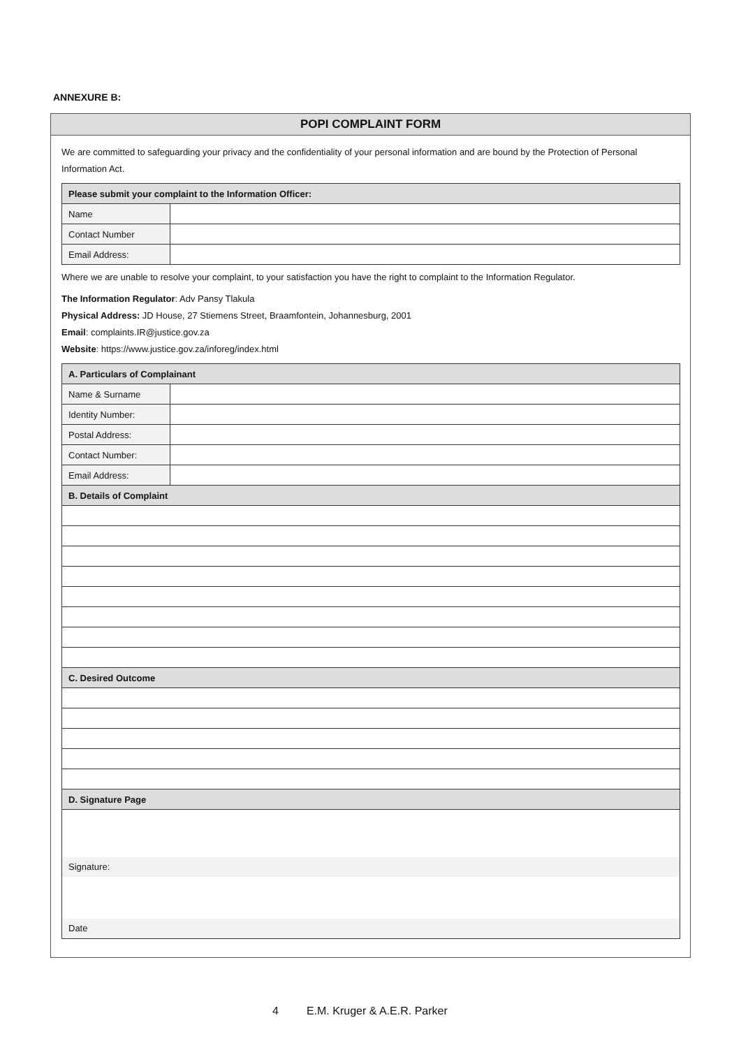ANNEXURE B:
POPI COMPLAINT FORM
We are committed to safeguarding your privacy and the confidentiality of your personal information and are bound by the Protection of Personal Information Act.
| Please submit your complaint to the Information Officer: | |
| Name | |
| Contact Number | |
| Email Address: | |
Where we are unable to resolve your complaint, to your satisfaction you have the right to complaint to the Information Regulator.
The Information Regulator: Adv Pansy Tlakula
Physical Address: JD House, 27 Stiemens Street, Braamfontein, Johannesburg, 2001
Email: complaints.IR@justice.gov.za
Website: https://www.justice.gov.za/inforeg/index.html
| A. Particulars of Complainant | |
| Name & Surname | |
| Identity Number: | |
| Postal Address: | |
| Contact Number: | |
| Email Address: | |
| B. Details of Complaint | |
| C. Desired Outcome | |
| D. Signature Page | |
| Signature: Date | |
4 E.M. Kruger & A.E.R. Parker